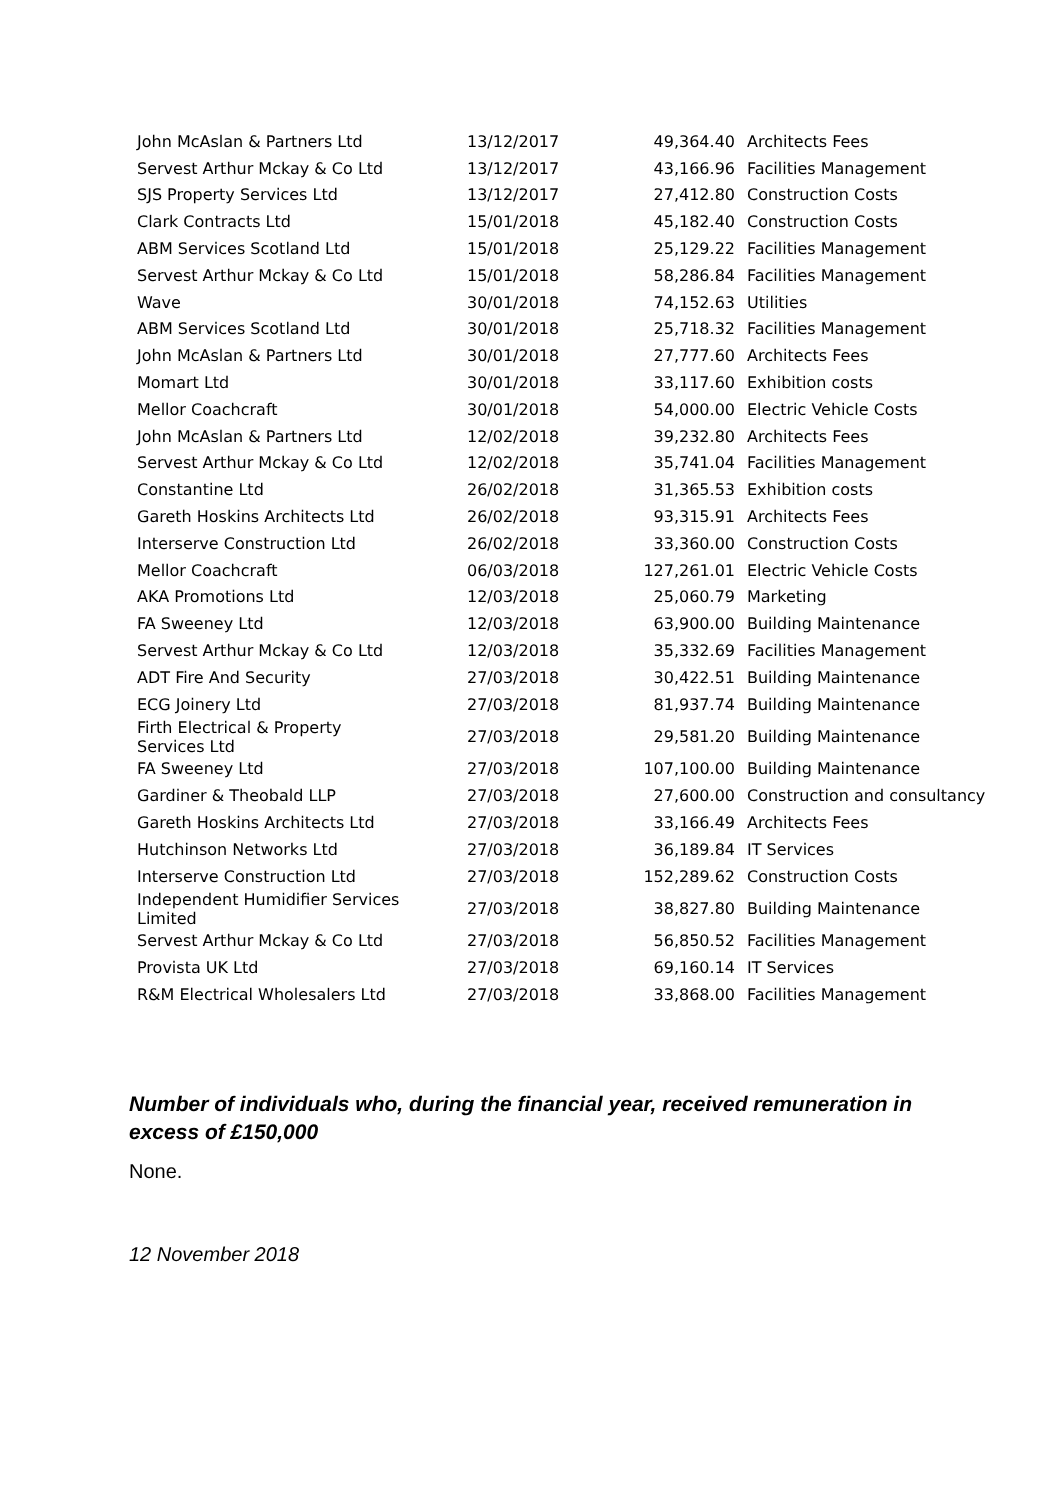| John McAslan & Partners Ltd | 13/12/2017 | 49,364.40 | Architects Fees |
| Servest Arthur Mckay & Co Ltd | 13/12/2017 | 43,166.96 | Facilities Management |
| SJS Property Services Ltd | 13/12/2017 | 27,412.80 | Construction Costs |
| Clark Contracts Ltd | 15/01/2018 | 45,182.40 | Construction Costs |
| ABM Services Scotland Ltd | 15/01/2018 | 25,129.22 | Facilities Management |
| Servest Arthur Mckay & Co Ltd | 15/01/2018 | 58,286.84 | Facilities Management |
| Wave | 30/01/2018 | 74,152.63 | Utilities |
| ABM Services Scotland Ltd | 30/01/2018 | 25,718.32 | Facilities Management |
| John McAslan & Partners Ltd | 30/01/2018 | 27,777.60 | Architects Fees |
| Momart Ltd | 30/01/2018 | 33,117.60 | Exhibition costs |
| Mellor Coachcraft | 30/01/2018 | 54,000.00 | Electric Vehicle Costs |
| John McAslan & Partners Ltd | 12/02/2018 | 39,232.80 | Architects Fees |
| Servest Arthur Mckay & Co Ltd | 12/02/2018 | 35,741.04 | Facilities Management |
| Constantine Ltd | 26/02/2018 | 31,365.53 | Exhibition costs |
| Gareth Hoskins Architects Ltd | 26/02/2018 | 93,315.91 | Architects Fees |
| Interserve Construction Ltd | 26/02/2018 | 33,360.00 | Construction Costs |
| Mellor Coachcraft | 06/03/2018 | 127,261.01 | Electric Vehicle Costs |
| AKA Promotions Ltd | 12/03/2018 | 25,060.79 | Marketing |
| FA Sweeney Ltd | 12/03/2018 | 63,900.00 | Building Maintenance |
| Servest Arthur Mckay & Co Ltd | 12/03/2018 | 35,332.69 | Facilities Management |
| ADT Fire And Security | 27/03/2018 | 30,422.51 | Building Maintenance |
| ECG Joinery Ltd | 27/03/2018 | 81,937.74 | Building Maintenance |
| Firth Electrical & Property Services Ltd | 27/03/2018 | 29,581.20 | Building Maintenance |
| FA Sweeney Ltd | 27/03/2018 | 107,100.00 | Building Maintenance |
| Gardiner & Theobald LLP | 27/03/2018 | 27,600.00 | Construction and consultancy |
| Gareth Hoskins Architects Ltd | 27/03/2018 | 33,166.49 | Architects Fees |
| Hutchinson Networks Ltd | 27/03/2018 | 36,189.84 | IT Services |
| Interserve Construction Ltd | 27/03/2018 | 152,289.62 | Construction Costs |
| Independent Humidifier Services Limited | 27/03/2018 | 38,827.80 | Building Maintenance |
| Servest Arthur Mckay & Co Ltd | 27/03/2018 | 56,850.52 | Facilities Management |
| Provista UK Ltd | 27/03/2018 | 69,160.14 | IT Services |
| R&M Electrical Wholesalers Ltd | 27/03/2018 | 33,868.00 | Facilities Management |
Number of individuals who, during the financial year, received remuneration in excess of £150,000
None.
12 November 2018